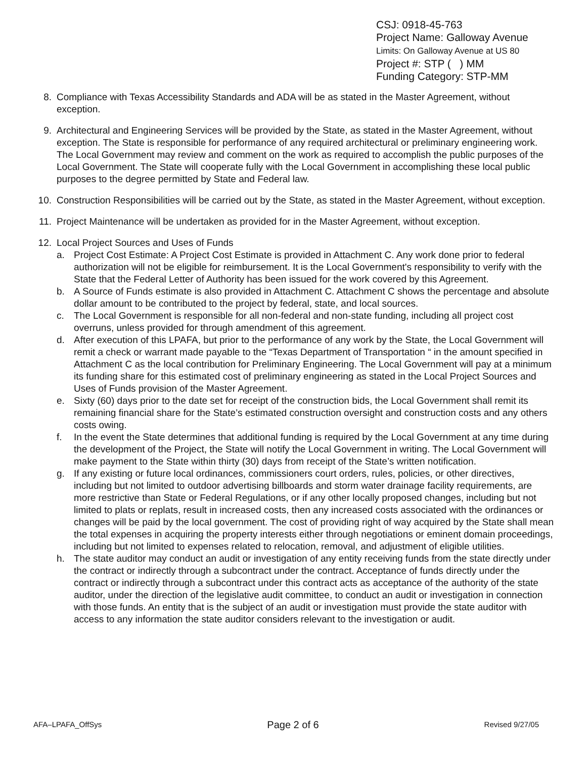CSJ: 0918-45-763
Project Name: Galloway Avenue
Limits: On Galloway Avenue at US 80
Project #: STP ( ) MM
Funding Category: STP-MM
8. Compliance with Texas Accessibility Standards and ADA will be as stated in the Master Agreement, without exception.
9. Architectural and Engineering Services will be provided by the State, as stated in the Master Agreement, without exception. The State is responsible for performance of any required architectural or preliminary engineering work. The Local Government may review and comment on the work as required to accomplish the public purposes of the Local Government. The State will cooperate fully with the Local Government in accomplishing these local public purposes to the degree permitted by State and Federal law.
10. Construction Responsibilities will be carried out by the State, as stated in the Master Agreement, without exception.
11. Project Maintenance will be undertaken as provided for in the Master Agreement, without exception.
12. Local Project Sources and Uses of Funds
a. Project Cost Estimate: A Project Cost Estimate is provided in Attachment C. Any work done prior to federal authorization will not be eligible for reimbursement. It is the Local Government's responsibility to verify with the State that the Federal Letter of Authority has been issued for the work covered by this Agreement.
b. A Source of Funds estimate is also provided in Attachment C. Attachment C shows the percentage and absolute dollar amount to be contributed to the project by federal, state, and local sources.
c. The Local Government is responsible for all non-federal and non-state funding, including all project cost overruns, unless provided for through amendment of this agreement.
d. After execution of this LPAFA, but prior to the performance of any work by the State, the Local Government will remit a check or warrant made payable to the “Texas Department of Transportation “ in the amount specified in Attachment C as the local contribution for Preliminary Engineering. The Local Government will pay at a minimum its funding share for this estimated cost of preliminary engineering as stated in the Local Project Sources and Uses of Funds provision of the Master Agreement.
e. Sixty (60) days prior to the date set for receipt of the construction bids, the Local Government shall remit its remaining financial share for the State’s estimated construction oversight and construction costs and any others costs owing.
f. In the event the State determines that additional funding is required by the Local Government at any time during the development of the Project, the State will notify the Local Government in writing. The Local Government will make payment to the State within thirty (30) days from receipt of the State’s written notification.
g. If any existing or future local ordinances, commissioners court orders, rules, policies, or other directives, including but not limited to outdoor advertising billboards and storm water drainage facility requirements, are more restrictive than State or Federal Regulations, or if any other locally proposed changes, including but not limited to plats or replats, result in increased costs, then any increased costs associated with the ordinances or changes will be paid by the local government. The cost of providing right of way acquired by the State shall mean the total expenses in acquiring the property interests either through negotiations or eminent domain proceedings, including but not limited to expenses related to relocation, removal, and adjustment of eligible utilities.
h. The state auditor may conduct an audit or investigation of any entity receiving funds from the state directly under the contract or indirectly through a subcontract under the contract. Acceptance of funds directly under the contract or indirectly through a subcontract under this contract acts as acceptance of the authority of the state auditor, under the direction of the legislative audit committee, to conduct an audit or investigation in connection with those funds. An entity that is the subject of an audit or investigation must provide the state auditor with access to any information the state auditor considers relevant to the investigation or audit.
AFA–LPAFA_OffSys Page 2 of 6 Revised 9/27/05